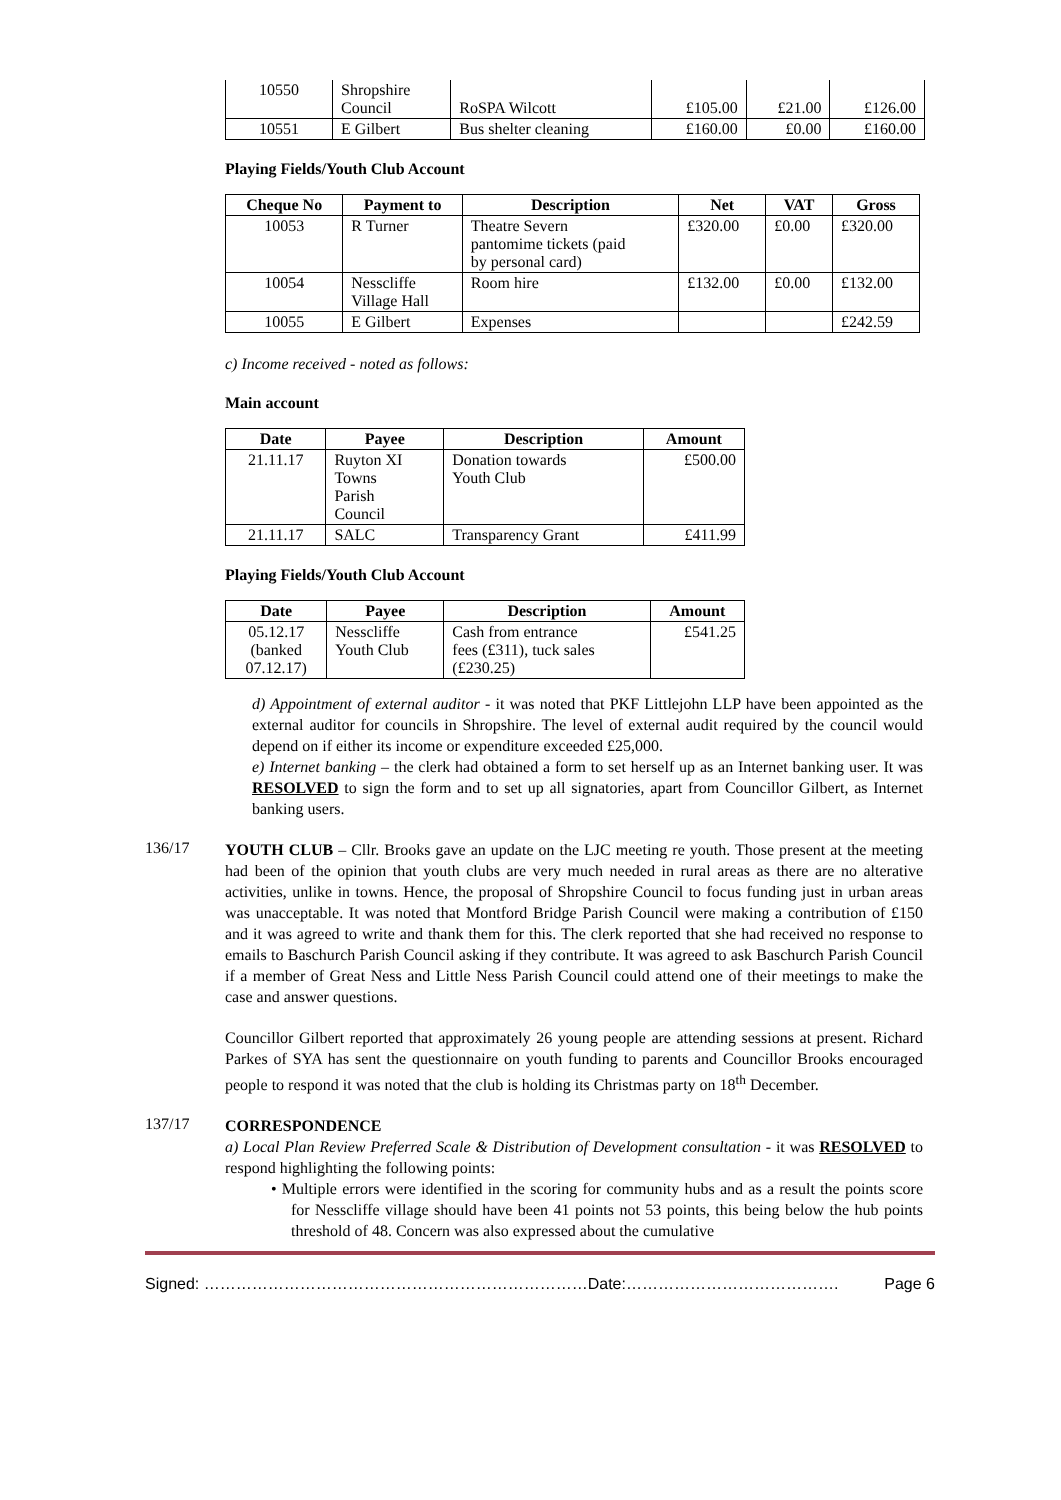| 10550 | Shropshire Council | RoSPA Wilcott | £105.00 | £21.00 | £126.00 |
| 10551 | E Gilbert | Bus shelter cleaning | £160.00 | £0.00 | £160.00 |
Playing Fields/Youth Club Account
| Cheque No | Payment to | Description | Net | VAT | Gross |
| --- | --- | --- | --- | --- | --- |
| 10053 | R Turner | Theatre Severn pantomime tickets (paid by personal card) | £320.00 | £0.00 | £320.00 |
| 10054 | Nesscliffe Village Hall | Room hire | £132.00 | £0.00 | £132.00 |
| 10055 | E Gilbert | Expenses | | | £242.59 |
c) Income received - noted as follows:
Main account
| Date | Payee | Description | Amount |
| --- | --- | --- | --- |
| 21.11.17 | Ruyton XI Towns Parish Council | Donation towards Youth Club | £500.00 |
| 21.11.17 | SALC | Transparency Grant | £411.99 |
Playing Fields/Youth Club Account
| Date | Payee | Description | Amount |
| --- | --- | --- | --- |
| 05.12.17 (banked 07.12.17) | Nesscliffe Youth Club | Cash from entrance fees (£311), tuck sales (£230.25) | £541.25 |
d) Appointment of external auditor - it was noted that PKF Littlejohn LLP have been appointed as the external auditor for councils in Shropshire. The level of external audit required by the council would depend on if either its income or expenditure exceeded £25,000.
e) Internet banking – the clerk had obtained a form to set herself up as an Internet banking user. It was RESOLVED to sign the form and to set up all signatories, apart from Councillor Gilbert, as Internet banking users.
136/17
YOUTH CLUB – Cllr. Brooks gave an update on the LJC meeting re youth. Those present at the meeting had been of the opinion that youth clubs are very much needed in rural areas as there are no alterative activities, unlike in towns. Hence, the proposal of Shropshire Council to focus funding just in urban areas was unacceptable. It was noted that Montford Bridge Parish Council were making a contribution of £150 and it was agreed to write and thank them for this. The clerk reported that she had received no response to emails to Baschurch Parish Council asking if they contribute. It was agreed to ask Baschurch Parish Council if a member of Great Ness and Little Ness Parish Council could attend one of their meetings to make the case and answer questions.
Councillor Gilbert reported that approximately 26 young people are attending sessions at present. Richard Parkes of SYA has sent the questionnaire on youth funding to parents and Councillor Brooks encouraged people to respond it was noted that the club is holding its Christmas party on 18<sup>th</sup> December.
137/17
CORRESPONDENCE
a) Local Plan Review Preferred Scale & Distribution of Development consultation - it was RESOLVED to respond highlighting the following points:
• Multiple errors were identified in the scoring for community hubs and as a result the points score for Nesscliffe village should have been 41 points not 53 points, this being below the hub points threshold of 48. Concern was also expressed about the cumulative
Signed: ………………………………………………………………Date:…………………………………. Page 6